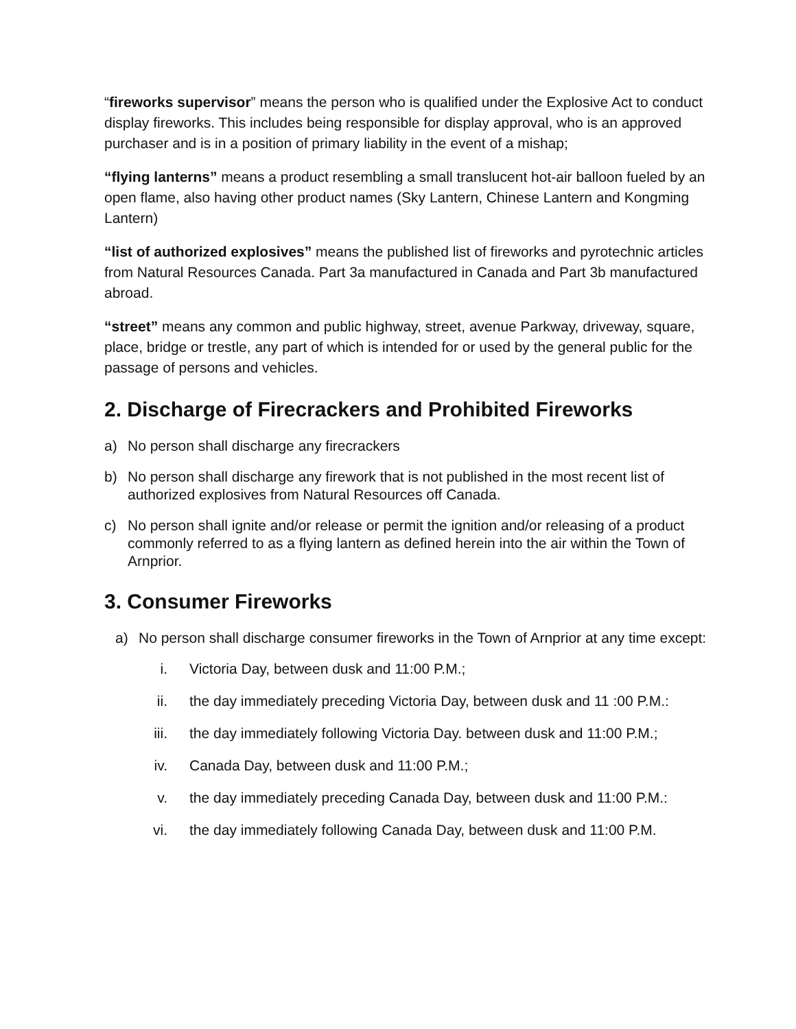“fireworks supervisor” means the person who is qualified under the Explosive Act to conduct display fireworks. This includes being responsible for display approval, who is an approved purchaser and is in a position of primary liability in the event of a mishap;
“flying lanterns” means a product resembling a small translucent hot-air balloon fueled by an open flame, also having other product names (Sky Lantern, Chinese Lantern and Kongming Lantern)
“list of authorized explosives” means the published list of fireworks and pyrotechnic articles from Natural Resources Canada. Part 3a manufactured in Canada and Part 3b manufactured abroad.
“street” means any common and public highway, street, avenue Parkway, driveway, square, place, bridge or trestle, any part of which is intended for or used by the general public for the passage of persons and vehicles.
2. Discharge of Firecrackers and Prohibited Fireworks
a) No person shall discharge any firecrackers
b) No person shall discharge any firework that is not published in the most recent list of authorized explosives from Natural Resources off Canada.
c) No person shall ignite and/or release or permit the ignition and/or releasing of a product commonly referred to as a flying lantern as defined herein into the air within the Town of Arnprior.
3. Consumer Fireworks
a) No person shall discharge consumer fireworks in the Town of Arnprior at any time except:
i. Victoria Day, between dusk and 11:00 P.M.;
ii. the day immediately preceding Victoria Day, between dusk and 11 :00 P.M.:
iii. the day immediately following Victoria Day. between dusk and 11:00 P.M.;
iv. Canada Day, between dusk and 11:00 P.M.;
v. the day immediately preceding Canada Day, between dusk and 11:00 P.M.:
vi. the day immediately following Canada Day, between dusk and 11:00 P.M.